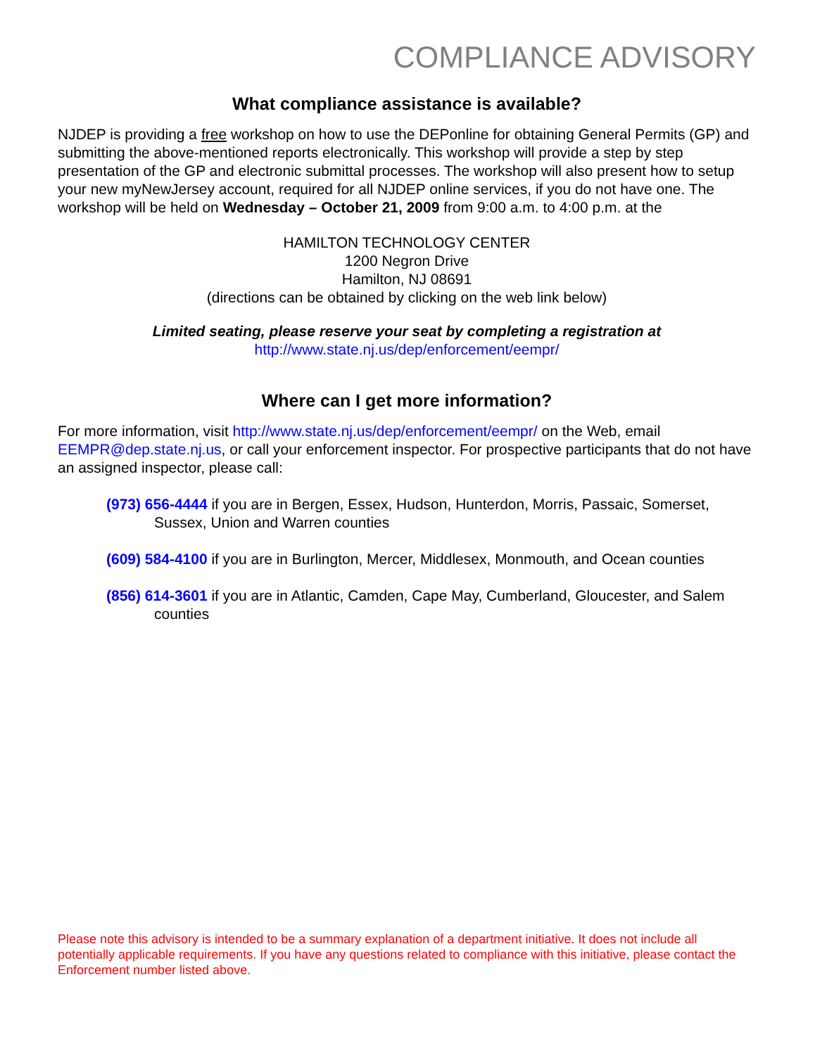COMPLIANCE ADVISORY
What compliance assistance is available?
NJDEP is providing a free workshop on how to use the DEPonline for obtaining General Permits (GP) and submitting the above-mentioned reports electronically. This workshop will provide a step by step presentation of the GP and electronic submittal processes. The workshop will also present how to setup your new myNewJersey account, required for all NJDEP online services, if you do not have one. The workshop will be held on Wednesday – October 21, 2009 from 9:00 a.m. to 4:00 p.m. at the
HAMILTON TECHNOLOGY CENTER
1200 Negron Drive
Hamilton, NJ 08691
(directions can be obtained by clicking on the web link below)
Limited seating, please reserve your seat by completing a registration at
http://www.state.nj.us/dep/enforcement/eempr/
Where can I get more information?
For more information, visit http://www.state.nj.us/dep/enforcement/eempr/ on the Web, email EEMPR@dep.state.nj.us, or call your enforcement inspector. For prospective participants that do not have an assigned inspector, please call:
(973) 656-4444 if you are in Bergen, Essex, Hudson, Hunterdon, Morris, Passaic, Somerset, Sussex, Union and Warren counties
(609) 584-4100 if you are in Burlington, Mercer, Middlesex, Monmouth, and Ocean counties
(856) 614-3601 if you are in Atlantic, Camden, Cape May, Cumberland, Gloucester, and Salem counties
Please note this advisory is intended to be a summary explanation of a department initiative. It does not include all potentially applicable requirements. If you have any questions related to compliance with this initiative, please contact the Enforcement number listed above.